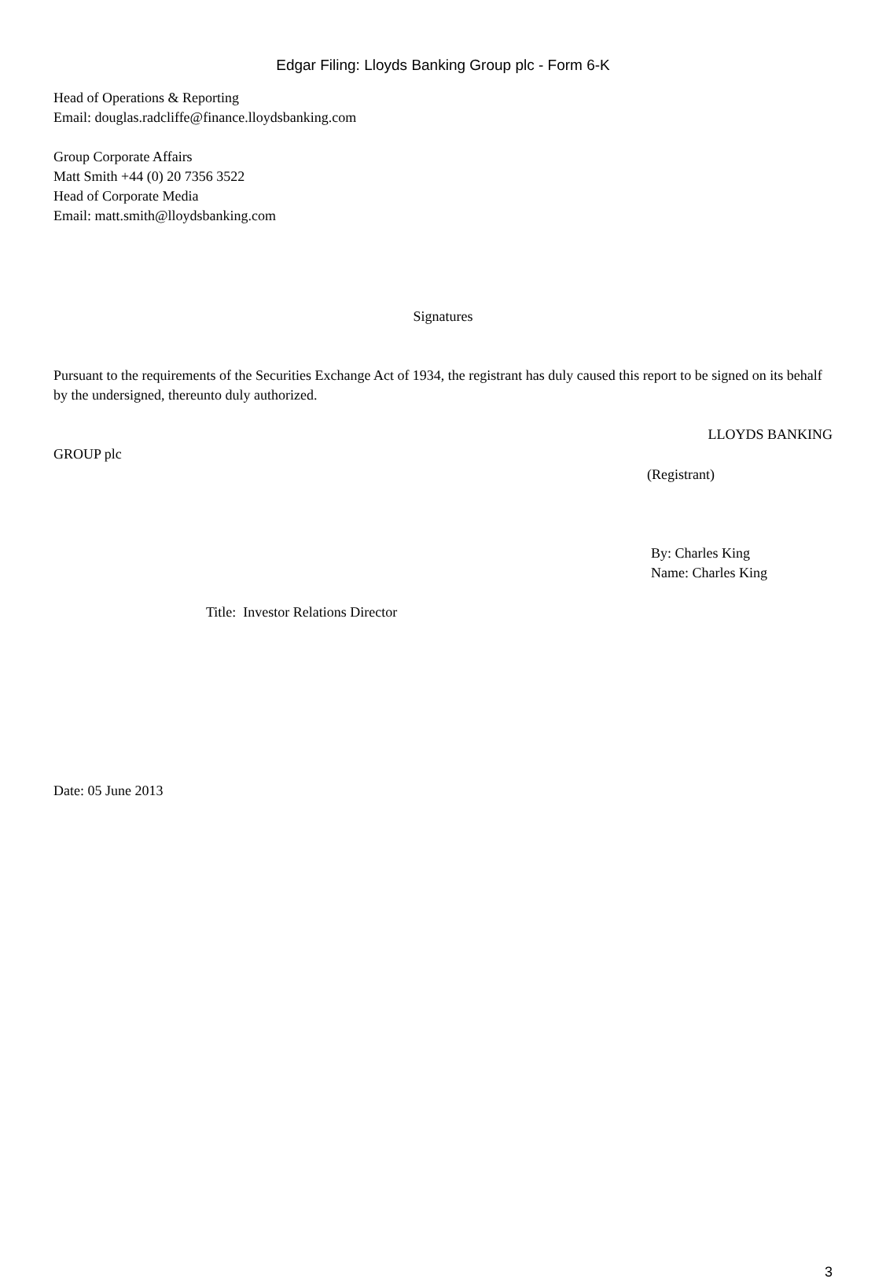Edgar Filing: Lloyds Banking Group plc - Form 6-K
Head of Operations & Reporting
Email: douglas.radcliffe@finance.lloydsbanking.com
Group Corporate Affairs
Matt Smith +44 (0) 20 7356 3522
Head of Corporate Media
Email: matt.smith@lloydsbanking.com
Signatures
Pursuant to the requirements of the Securities Exchange Act of 1934, the registrant has duly caused this report to be signed on its behalf by the undersigned, thereunto duly authorized.
LLOYDS BANKING
GROUP plc
(Registrant)
By: Charles King
Name: Charles King
Title: Investor Relations Director
Date: 05 June 2013
3